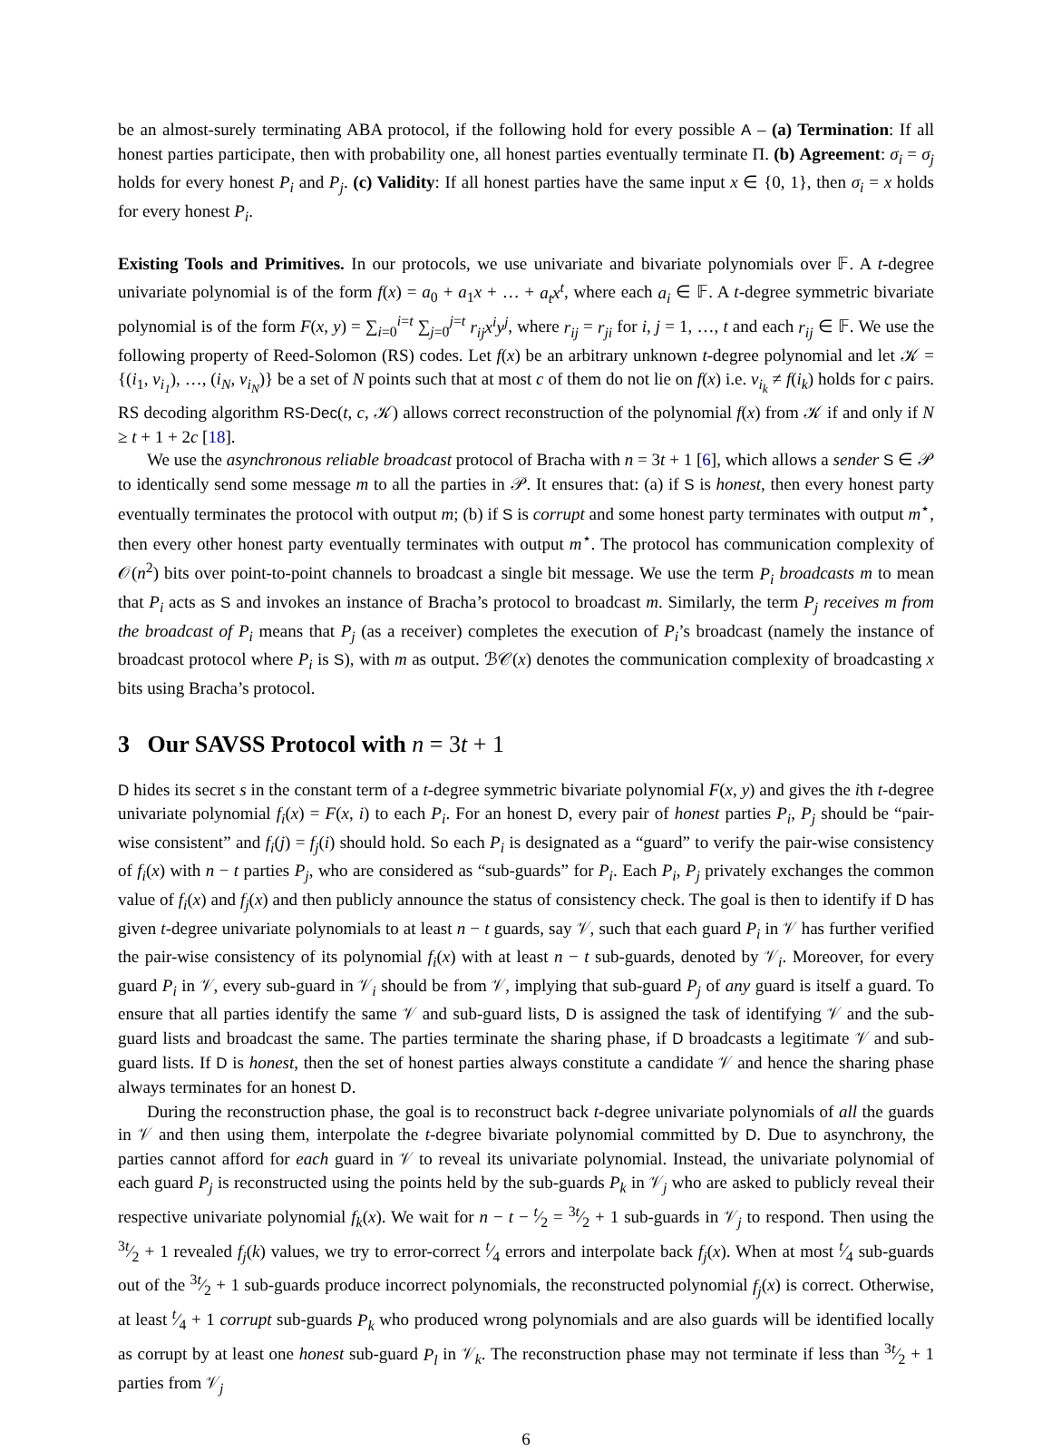be an almost-surely terminating ABA protocol, if the following hold for every possible A – (a) Termination: If all honest parties participate, then with probability one, all honest parties eventually terminate Π. (b) Agreement: σ<sub>i</sub> = σ<sub>j</sub> holds for every honest P<sub>i</sub> and P<sub>j</sub>. (c) Validity: If all honest parties have the same input x ∈ {0, 1}, then σ<sub>i</sub> = x holds for every honest P<sub>i</sub>.
Existing Tools and Primitives. In our protocols, we use univariate and bivariate polynomials over 𝔽. A t-degree univariate polynomial is of the form f(x) = a<sub>0</sub> + a<sub>1</sub>x + … + a<sub>t</sub>x<sup>t</sup>, where each a<sub>i</sub> ∈ 𝔽. A t-degree symmetric bivariate polynomial is of the form F(x, y) = ∑<sub>i=0</sub><sup>i=t</sup> ∑<sub>j=0</sub><sup>j=t</sup> r<sub>ij</sub>x<sup>i</sup>y<sup>j</sup>, where r<sub>ij</sub> = r<sub>ji</sub> for i, j = 1, …, t and each r<sub>ij</sub> ∈ 𝔽. We use the following property of Reed-Solomon (RS) codes. Let f(x) be an arbitrary unknown t-degree polynomial and let 𝒦 = {(i<sub>1</sub>, v<sub>i<sub>1</sub></sub>), …, (i<sub>N</sub>, v<sub>i<sub>N</sub></sub>)} be a set of N points such that at most c of them do not lie on f(x) i.e. v<sub>i<sub>k</sub></sub> ≠ f(i<sub>k</sub>) holds for c pairs. RS decoding algorithm RS-Dec(t, c, 𝒦) allows correct reconstruction of the polynomial f(x) from 𝒦 if and only if N ≥ t + 1 + 2c [18].
We use the asynchronous reliable broadcast protocol of Bracha with n = 3t + 1 [6], which allows a sender S ∈ 𝒫 to identically send some message m to all the parties in 𝒫. It ensures that: (a) if S is honest, then every honest party eventually terminates the protocol with output m; (b) if S is corrupt and some honest party terminates with output m<sup>⋆</sup>, then every other honest party eventually terminates with output m<sup>⋆</sup>. The protocol has communication complexity of 𝒪(n<sup>2</sup>) bits over point-to-point channels to broadcast a single bit message. We use the term P<sub>i</sub> broadcasts m to mean that P<sub>i</sub> acts as S and invokes an instance of Bracha’s protocol to broadcast m. Similarly, the term P<sub>j</sub> receives m from the broadcast of P<sub>i</sub> means that P<sub>j</sub> (as a receiver) completes the execution of P<sub>i</sub>’s broadcast (namely the instance of broadcast protocol where P<sub>i</sub> is S), with m as output. ℬ𝒞(x) denotes the communication complexity of broadcasting x bits using Bracha’s protocol.
3 Our SAVSS Protocol with n = 3t + 1
D hides its secret s in the constant term of a t-degree symmetric bivariate polynomial F(x, y) and gives the ith t-degree univariate polynomial f<sub>i</sub>(x) = F(x, i) to each P<sub>i</sub>. For an honest D, every pair of honest parties P<sub>i</sub>, P<sub>j</sub> should be “pair-wise consistent” and f<sub>i</sub>(j) = f<sub>j</sub>(i) should hold. So each P<sub>i</sub> is designated as a “guard” to verify the pair-wise consistency of f<sub>i</sub>(x) with n − t parties P<sub>j</sub>, who are considered as “sub-guards” for P<sub>i</sub>. Each P<sub>i</sub>, P<sub>j</sub> privately exchanges the common value of f<sub>i</sub>(x) and f<sub>j</sub>(x) and then publicly announce the status of consistency check. The goal is then to identify if D has given t-degree univariate polynomials to at least n − t guards, say 𝒱, such that each guard P<sub>i</sub> in 𝒱 has further verified the pair-wise consistency of its polynomial f<sub>i</sub>(x) with at least n − t sub-guards, denoted by 𝒱<sub>i</sub>. Moreover, for every guard P<sub>i</sub> in 𝒱, every sub-guard in 𝒱<sub>i</sub> should be from 𝒱, implying that sub-guard P<sub>j</sub> of any guard is itself a guard. To ensure that all parties identify the same 𝒱 and sub-guard lists, D is assigned the task of identifying 𝒱 and the sub-guard lists and broadcast the same. The parties terminate the sharing phase, if D broadcasts a legitimate 𝒱 and sub-guard lists. If D is honest, then the set of honest parties always constitute a candidate 𝒱 and hence the sharing phase always terminates for an honest D.
During the reconstruction phase, the goal is to reconstruct back t-degree univariate polynomials of all the guards in 𝒱 and then using them, interpolate the t-degree bivariate polynomial committed by D. Due to asynchrony, the parties cannot afford for each guard in 𝒱 to reveal its univariate polynomial. Instead, the univariate polynomial of each guard P<sub>j</sub> is reconstructed using the points held by the sub-guards P<sub>k</sub> in 𝒱<sub>j</sub> who are asked to publicly reveal their respective univariate polynomial f<sub>k</sub>(x). We wait for n − t − t⁄2 = 3t⁄2 + 1 sub-guards in 𝒱<sub>j</sub> to respond. Then using the 3t⁄2 + 1 revealed f<sub>j</sub>(k) values, we try to error-correct t⁄4 errors and interpolate back f<sub>j</sub>(x). When at most t⁄4 sub-guards out of the 3t⁄2 + 1 sub-guards produce incorrect polynomials, the reconstructed polynomial f<sub>j</sub>(x) is correct. Otherwise, at least t⁄4 + 1 corrupt sub-guards P<sub>k</sub> who produced wrong polynomials and are also guards will be identified locally as corrupt by at least one honest sub-guard P<sub>l</sub> in 𝒱<sub>k</sub>. The reconstruction phase may not terminate if less than 3t⁄2 + 1 parties from 𝒱<sub>j</sub>
6